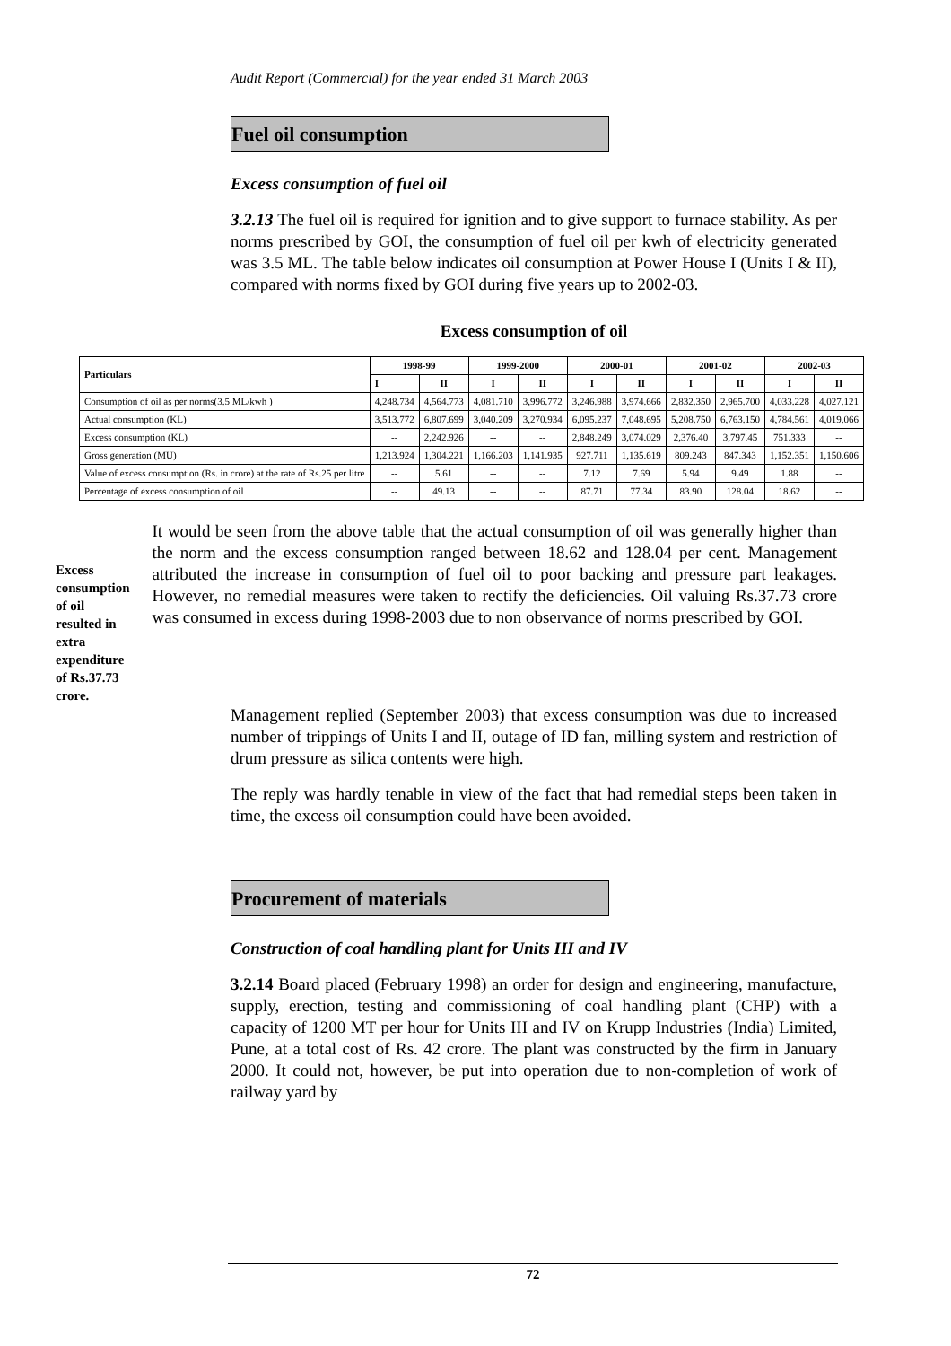Audit Report (Commercial) for the year ended 31 March 2003
Fuel oil consumption
Excess consumption of fuel oil
3.2.13 The fuel oil is required for ignition and to give support to furnace stability. As per norms prescribed by GOI, the consumption of fuel oil per kwh of electricity generated was 3.5 ML. The table below indicates oil consumption at Power House I (Units I & II), compared with norms fixed by GOI during five years up to 2002-03.
Excess consumption of oil
| Particulars | 1998-99 | | 1999-2000 | | 2000-01 | | 2001-02 | | 2002-03 | |
| --- | --- | --- | --- | --- | --- | --- | --- | --- | --- | --- |
| | I | II | I | II | I | II | I | II | I | II |
| Consumption of oil as per norms(3.5 ML/kwh ) | 4,248.734 | 4,564.773 | 4,081.710 | 3,996.772 | 3,246.988 | 3,974.666 | 2,832.350 | 2,965.700 | 4,033.228 | 4,027.121 |
| Actual consumption (KL) | 3,513.772 | 6,807.699 | 3,040.209 | 3,270.934 | 6,095.237 | 7,048.695 | 5,208.750 | 6,763.150 | 4,784.561 | 4,019.066 |
| Excess consumption (KL) | -- | 2,242.926 | -- | -- | 2,848.249 | 3,074.029 | 2,376.40 | 3,797.45 | 751.333 | -- |
| Gross generation (MU) | 1,213.924 | 1,304.221 | 1,166.203 | 1,141.935 | 927.711 | 1,135.619 | 809.243 | 847.343 | 1,152.351 | 1,150.606 |
| Value of excess consumption (Rs. in crore) at the rate of Rs.25 per litre | -- | 5.61 | -- | -- | 7.12 | 7.69 | 5.94 | 9.49 | 1.88 | -- |
| Percentage of excess consumption of oil | -- | 49.13 | -- | -- | 87.71 | 77.34 | 83.90 | 128.04 | 18.62 | -- |
Excess consumption of oil resulted in extra expenditure of Rs.37.73 crore.
It would be seen from the above table that the actual consumption of oil was generally higher than the norm and the excess consumption ranged between 18.62 and 128.04 per cent. Management attributed the increase in consumption of fuel oil to poor backing and pressure part leakages. However, no remedial measures were taken to rectify the deficiencies. Oil valuing Rs.37.73 crore was consumed in excess during 1998-2003 due to non observance of norms prescribed by GOI.
Management replied (September 2003) that excess consumption was due to increased number of trippings of Units I and II, outage of ID fan, milling system and restriction of drum pressure as silica contents were high.
The reply was hardly tenable in view of the fact that had remedial steps been taken in time, the excess oil consumption could have been avoided.
Procurement of materials
Construction of coal handling plant for Units III and IV
3.2.14 Board placed (February 1998) an order for design and engineering, manufacture, supply, erection, testing and commissioning of coal handling plant (CHP) with a capacity of 1200 MT per hour for Units III and IV on Krupp Industries (India) Limited, Pune, at a total cost of Rs. 42 crore. The plant was constructed by the firm in January 2000. It could not, however, be put into operation due to non-completion of work of railway yard by
72